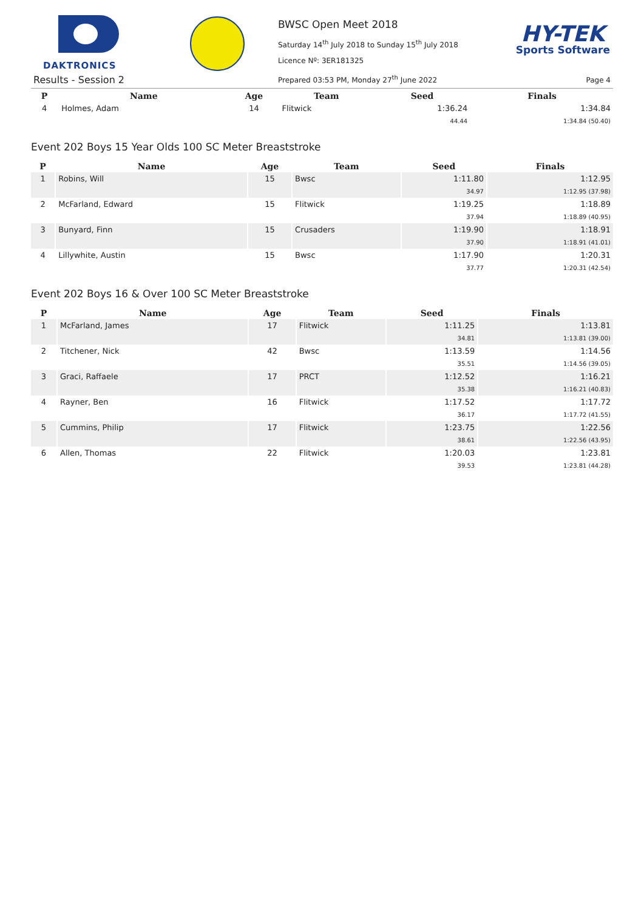DAKTRONICS
BWSC Open Meet 2018
Saturday 14<sup>th</sup> July 2018 to Sunday 15<sup>th</sup> July 2018
Licence Nº: 3ER181325
HY-TEK
Sports Software
Results - Session 2
Prepared 03:53 PM, Monday 27<sup>th</sup> June 2022
Page 4
| P | Name | Age | Team | Seed | Finals |
| --- | --- | --- | --- | --- | --- |
| 4 | Holmes, Adam | 14 | Flitwick | 1:36.24 | 1:34.84 |
| | | | | 44.44 | 1:34.84 (50.40) |
Event 202 Boys 15 Year Olds 100 SC Meter Breaststroke
| P | Name | Age | Team | Seed | Finals |
| --- | --- | --- | --- | --- | --- |
| 1 | Robins, Will | 15 | Bwsc | 1:11.80 | 1:12.95 |
| | | | | 34.97 | 1:12.95 (37.98) |
| 2 | McFarland, Edward | 15 | Flitwick | 1:19.25 | 1:18.89 |
| | | | | 37.94 | 1:18.89 (40.95) |
| 3 | Bunyard, Finn | 15 | Crusaders | 1:19.90 | 1:18.91 |
| | | | | 37.90 | 1:18.91 (41.01) |
| 4 | Lillywhite, Austin | 15 | Bwsc | 1:17.90 | 1:20.31 |
| | | | | 37.77 | 1:20.31 (42.54) |
Event 202 Boys 16 & Over 100 SC Meter Breaststroke
| P | Name | Age | Team | Seed | Finals |
| --- | --- | --- | --- | --- | --- |
| 1 | McFarland, James | 17 | Flitwick | 1:11.25 | 1:13.81 |
| | | | | 34.81 | 1:13.81 (39.00) |
| 2 | Titchener, Nick | 42 | Bwsc | 1:13.59 | 1:14.56 |
| | | | | 35.51 | 1:14.56 (39.05) |
| 3 | Graci, Raffaele | 17 | PRCT | 1:12.52 | 1:16.21 |
| | | | | 35.38 | 1:16.21 (40.83) |
| 4 | Rayner, Ben | 16 | Flitwick | 1:17.52 | 1:17.72 |
| | | | | 36.17 | 1:17.72 (41.55) |
| 5 | Cummins, Philip | 17 | Flitwick | 1:23.75 | 1:22.56 |
| | | | | 38.61 | 1:22.56 (43.95) |
| 6 | Allen, Thomas | 22 | Flitwick | 1:20.03 | 1:23.81 |
| | | | | 39.53 | 1:23.81 (44.28) |